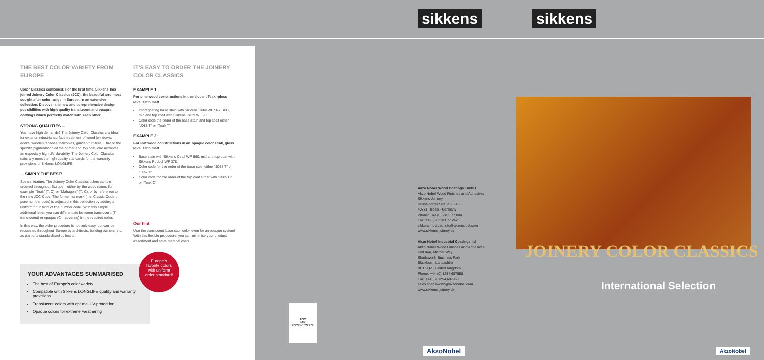sikkens sikkens
THE BEST COLOR VARIETY FROM EUROPE
Color Classics combined: For the first time, Sikkens has joined Joinery Color Classics (JCC), the beautiful and most sought after color range in Europe, in an extensive collection. Discover the new and comprehensive design possibilities with high quality translucent and opaque coatings which perfectly match with each other.
STRONG QUALITIES ...
You have high demands? The Joinery Color Classics are ideal for exterior industrial surface treatment of wood (windows, doors, wooden facades, balconies, garden furniture). Due to the specific pigmentation of the primer and top coat, one achieves an especially high UV durability. The Joinery Color Classics naturally meet the high quality standards for the warranty provisions of Sikkens LONGLIFE.
... SIMPLY THE BEST!
Special feature: The Joinery Color Classics colors can be ordered throughout Europe – either by the wood name, for example "Teak" (T, C) or "Mahagoni" (T, C), or by reference to the new JCC-Code. The former hallmark (i. e. Classic-Code or pure number code) is adjusted in this collection by adding a uniform "J" in front of the number code. With this simple additional letter, you can differentiate between translucent (T = translucent) or opaque (C = covering) in the required color.
In this way, the order procedure is not only easy, but can be requested throughout Europe by architects, building owners, etc. as part of a standardised collection.
IT'S EASY TO ORDER THE JOINERY COLOR CLASSICS
EXAMPLE 1:
For pine wood constructions in translucent Teak, gloss level satin matt
Impregnating base stain with Sikkens Cetol WP 567 BPD, mid and top coat with Sikkens Cetol WF 950.
Color code the order of the base stain and top coat either "J085 T" or "Teak T"
EXAMPLE 2:
For leaf wood constructions in an opaque color Teak, gloss level satin matt
Base stain with Sikkens Cetol WP 560, mid and top coat with Sikkens Rubbol WF 378.
Color code for the order of the base stein either "J085 T" or "Teak T"
Color code for the order of the top coat either with "J085 C" or "Teak C"
Our hint:
Use the translucent base stain color even for an opaque system! With this flexible procedure, you can minimise your product assortment and save material costs.
YOUR ADVANTAGES SUMMARISED
The best of Europe's color variety
Compatible with Sikkens LONGLIFE quality and warranty provisions
Translucent colors with optimal UV-protection
Opaque colors for extreme weathering
Europe's
favorite colors
with uniform
order standard!
FSC
MIX
FSC® C022279
Akzo Nobel Wood Coatings GmbH
Akzo Nobel Wood Finishes and Adhesives
Sikkens Joinery
Düsseldorfer Straße 96-100
40721 Hilden · Germany
Phone: +49 (0) 2103 77 800
Fax: +49 (0) 2103 77 242
sikkens-holzbau-info@akzonobel.com
www.sikkens-joinery.de
Akzo Nobel Industrial Coatings ltd
Akzo Nobel Wood Finishes and Adhesives
Unit 04A, Mercer Way
Shadsworth Business Park
Blackburn, Lancashire
BB1 2QZ · United Kingdom
Phone: +44 (0) 1254 687950
Fax: +44 (0) 1254 687960
sales.shadsworth@akzonobel.com
www.sikkens-joinery.uk
AkzoNobel
JOINERY COLOR CLASSICS
International Selection
AkzoNobel